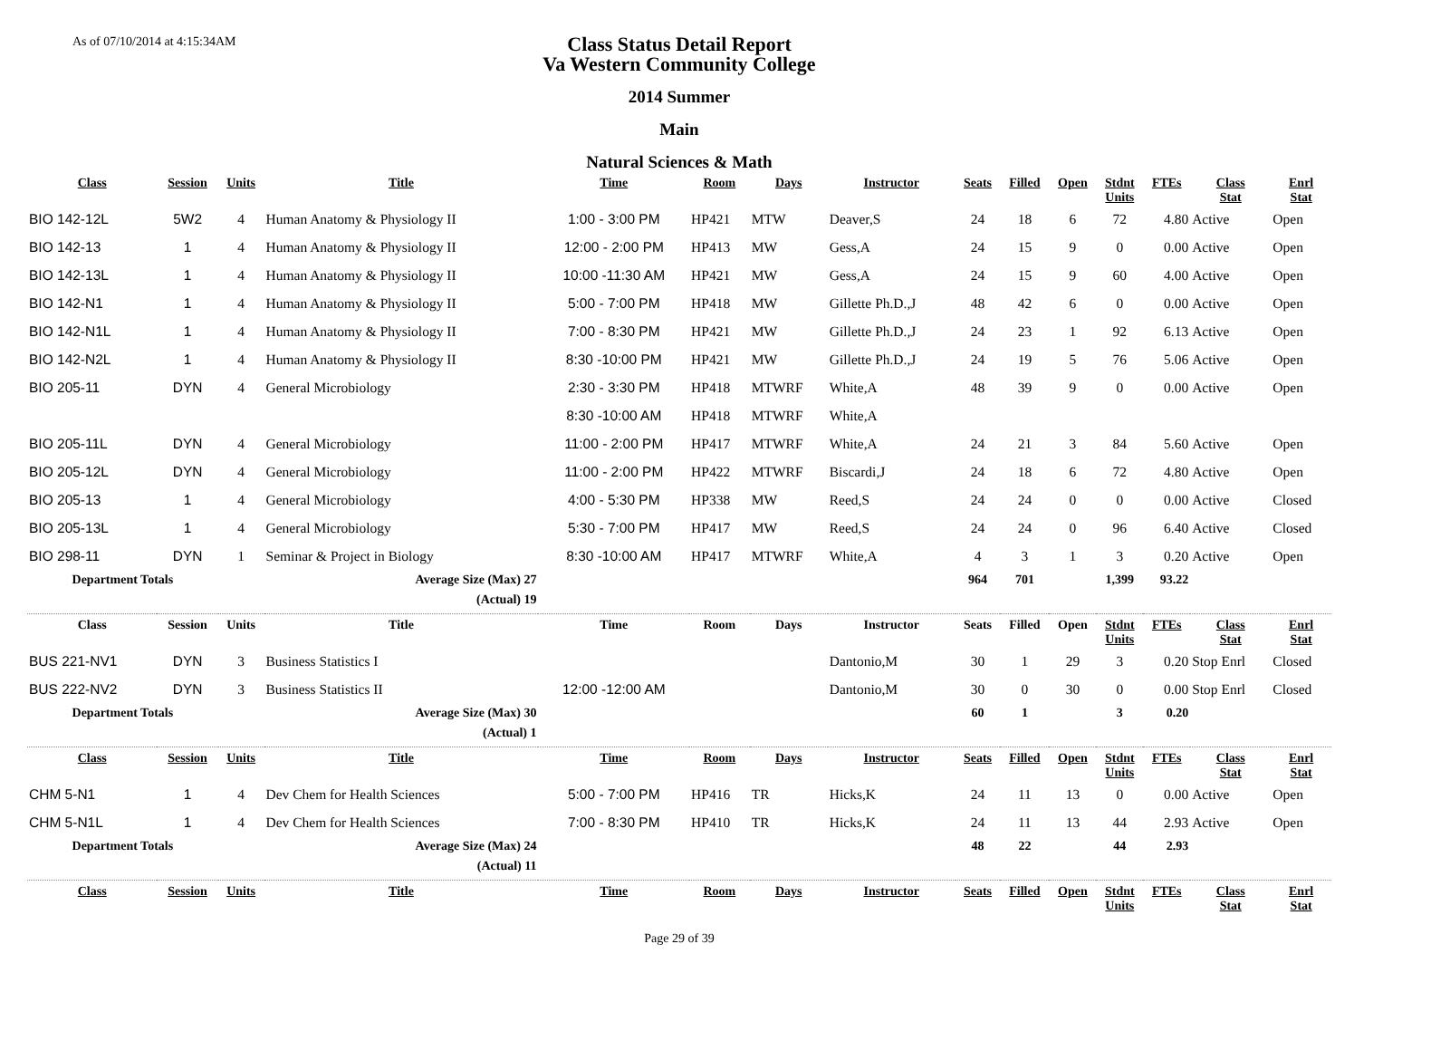As of 07/10/2014 at 4:15:34AM
Class Status Detail Report
Va Western Community College
2014 Summer
Main
Natural Sciences & Math
| Class | Session | Units | Title | Time | Room | Days | Instructor | Seats | Filled | Open | Stdnt Units | FTEs | Class Stat | Enrl Stat |
| --- | --- | --- | --- | --- | --- | --- | --- | --- | --- | --- | --- | --- | --- | --- |
| BIO 142-12L | 5W2 | 4 | Human Anatomy & Physiology II | 1:00 - 3:00 PM | HP421 | MTW | Deaver,S | 24 | 18 | 6 | 72 | 4.80 | Active | Open |
| BIO 142-13 | 1 | 4 | Human Anatomy & Physiology II | 12:00 - 2:00 PM | HP413 | MW | Gess,A | 24 | 15 | 9 | 0 | 0.00 | Active | Open |
| BIO 142-13L | 1 | 4 | Human Anatomy & Physiology II | 10:00 -11:30 AM | HP421 | MW | Gess,A | 24 | 15 | 9 | 60 | 4.00 | Active | Open |
| BIO 142-N1 | 1 | 4 | Human Anatomy & Physiology II | 5:00 - 7:00 PM | HP418 | MW | Gillette Ph.D.,J | 48 | 42 | 6 | 0 | 0.00 | Active | Open |
| BIO 142-N1L | 1 | 4 | Human Anatomy & Physiology II | 7:00 - 8:30 PM | HP421 | MW | Gillette Ph.D.,J | 24 | 23 | 1 | 92 | 6.13 | Active | Open |
| BIO 142-N2L | 1 | 4 | Human Anatomy & Physiology II | 8:30 -10:00 PM | HP421 | MW | Gillette Ph.D.,J | 24 | 19 | 5 | 76 | 5.06 | Active | Open |
| BIO 205-11 | DYN | 4 | General Microbiology | 2:30 - 3:30 PM | HP418 | MTWRF | White,A | 48 | 39 | 9 | 0 | 0.00 | Active | Open |
| | | | | 8:30 -10:00 AM | HP418 | MTWRF | White,A | | | | | | | |
| BIO 205-11L | DYN | 4 | General Microbiology | 11:00 - 2:00 PM | HP417 | MTWRF | White,A | 24 | 21 | 3 | 84 | 5.60 | Active | Open |
| BIO 205-12L | DYN | 4 | General Microbiology | 11:00 - 2:00 PM | HP422 | MTWRF | Biscardi,J | 24 | 18 | 6 | 72 | 4.80 | Active | Open |
| BIO 205-13 | 1 | 4 | General Microbiology | 4:00 - 5:30 PM | HP338 | MW | Reed,S | 24 | 24 | 0 | 0 | 0.00 | Active | Closed |
| BIO 205-13L | 1 | 4 | General Microbiology | 5:30 - 7:00 PM | HP417 | MW | Reed,S | 24 | 24 | 0 | 96 | 6.40 | Active | Closed |
| BIO 298-11 | DYN | 1 | Seminar & Project in Biology | 8:30 -10:00 AM | HP417 | MTWRF | White,A | 4 | 3 | 1 | 3 | 0.20 | Active | Open |
| Department Totals | | | Average Size (Max) 27 | | | | | 964 | 701 | | 1,399 | 93.22 | | |
| | | | (Actual) 19 | | | | | | | | | | | |
| Class | Session | Units | Title | Time | Room | Days | Instructor | Seats | Filled | Open | Stdnt Units | FTEs | Class Stat | Enrl Stat |
| BUS 221-NV1 | DYN | 3 | Business Statistics I | | | | Dantonio,M | 30 | 1 | 29 | 3 | 0.20 | Stop Enrl | Closed |
| BUS 222-NV2 | DYN | 3 | Business Statistics II | 12:00 -12:00 AM | | | Dantonio,M | 30 | 0 | 30 | 0 | 0.00 | Stop Enrl | Closed |
| Department Totals | | | Average Size (Max) 30 | | | | | 60 | 1 | | 3 | 0.20 | | |
| | | | (Actual) 1 | | | | | | | | | | | |
| Class | Session | Units | Title | Time | Room | Days | Instructor | Seats | Filled | Open | Stdnt Units | FTEs | Class Stat | Enrl Stat |
| CHM 5-N1 | 1 | 4 | Dev Chem for Health Sciences | 5:00 - 7:00 PM | HP416 | TR | Hicks,K | 24 | 11 | 13 | 0 | 0.00 | Active | Open |
| CHM 5-N1L | 1 | 4 | Dev Chem for Health Sciences | 7:00 - 8:30 PM | HP410 | TR | Hicks,K | 24 | 11 | 13 | 44 | 2.93 | Active | Open |
| Department Totals | | | Average Size (Max) 24 | | | | | 48 | 22 | | 44 | 2.93 | | |
| | | | (Actual) 11 | | | | | | | | | | | |
| Class | Session | Units | Title | Time | Room | Days | Instructor | Seats | Filled | Open | Stdnt Units | FTEs | Class Stat | Enrl Stat |
Page 29 of 39